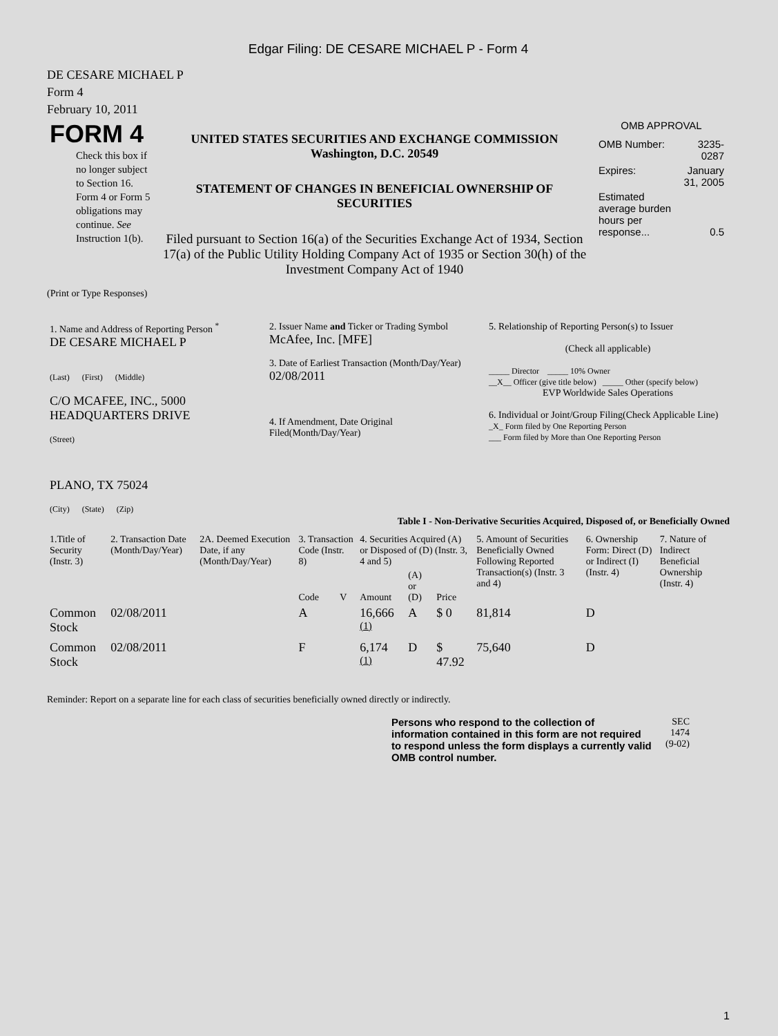Edgar Filing: DE CESARE MICHAEL P - Form 4
DE CESARE MICHAEL P
Form 4
February 10, 2011
| FORM 4 Check this box if no longer subject to Section 16. Form 4 or Form 5 obligations may continue. See Instruction 1(b). | UNITED STATES SECURITIES AND EXCHANGE COMMISSION Washington, D.C. 20549 STATEMENT OF CHANGES IN BENEFICIAL OWNERSHIP OF SECURITIES Filed pursuant to Section 16(a) of the Securities Exchange Act of 1934, Section 17(a) of the Public Utility Holding Company Act of 1935 or Section 30(h) of the Investment Company Act of 1940 | OMB APPROVAL / OMB Number: / 3235-0287 / / Expires: / January 31, 2005 / / Estimated average burden hours per response... / 0.5 / |
(Print or Type Responses)
| 1. Name and Address of Reporting Person <sup>*</sup> DE CESARE MICHAEL P (Last) (First) (Middle) C/O MCAFEE, INC., 5000 HEADQUARTERS DRIVE (Street) PLANO, TX 75024 (City) (State) (Zip) | 2. Issuer Name and Ticker or Trading Symbol McAfee, Inc. [MFE] 3. Date of Earliest Transaction (Month/Day/Year) 02/08/2011 4. If Amendment, Date Original Filed(Month/Day/Year) | 5. Relationship of Reporting Person(s) to Issuer (Check all applicable) _____ Director _____ 10% Owner __X__ Officer (give title below) _____ Other (specify below) EVP Worldwide Sales Operations 6. Individual or Joint/Group Filing(Check Applicable Line) _X_ Form filed by One Reporting Person ___ Form filed by More than One Reporting Person |
Table I - Non-Derivative Securities Acquired, Disposed of, or Beneficially Owned
| 1.Title of Security (Instr. 3) | 2. Transaction Date (Month/Day/Year) | 2A. Deemed Execution Date, if any (Month/Day/Year) | 3. Transaction Code (Instr. 8) | | 4. Securities Acquired (A) or Disposed of (D) (Instr. 3, 4 and 5) | | | 5. Amount of Securities Beneficially Owned Following Reported Transaction(s) (Instr. 3 and 4) | 6. Ownership Form: Direct (D) or Indirect (I) (Instr. 4) | 7. Nature of Indirect Beneficial Ownership (Instr. 4) |
| --- | --- | --- | --- | --- | --- | --- | --- | --- | --- | --- |
| | | | Code | V | Amount | (A) or (D) | Price | | | |
| Common Stock | 02/08/2011 | | A | | 16,666 <sup>(1)</sup> | A | $ 0 | 81,814 | D | |
| Common Stock | 02/08/2011 | | F | | 6,174 <sup>(1)</sup> | D | $ 47.92 | 75,640 | D | |
Reminder: Report on a separate line for each class of securities beneficially owned directly or indirectly.
| Persons who respond to the collection of information contained in this form are not required to respond unless the form displays a currently valid OMB control number. | SEC 1474 (9-02) |
1